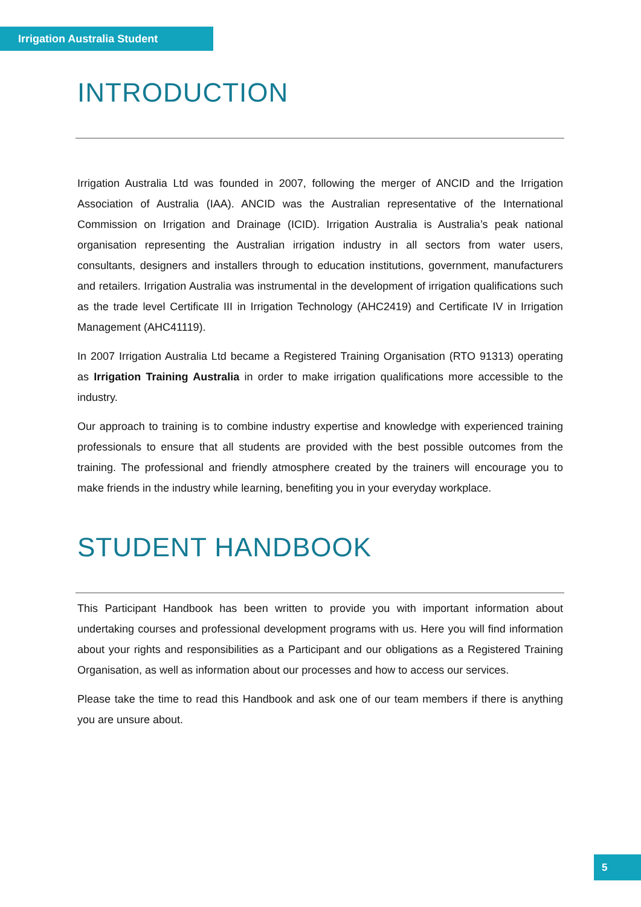Irrigation Australia Student
INTRODUCTION
Irrigation Australia Ltd was founded in 2007, following the merger of ANCID and the Irrigation Association of Australia (IAA). ANCID was the Australian representative of the International Commission on Irrigation and Drainage (ICID). Irrigation Australia is Australia’s peak national organisation representing the Australian irrigation industry in all sectors from water users, consultants, designers and installers through to education institutions, government, manufacturers and retailers. Irrigation Australia was instrumental in the development of irrigation qualifications such as the trade level Certificate III in Irrigation Technology (AHC2419) and Certificate IV in Irrigation Management (AHC41119).
In 2007 Irrigation Australia Ltd became a Registered Training Organisation (RTO 91313) operating as Irrigation Training Australia in order to make irrigation qualifications more accessible to the industry.
Our approach to training is to combine industry expertise and knowledge with experienced training professionals to ensure that all students are provided with the best possible outcomes from the training. The professional and friendly atmosphere created by the trainers will encourage you to make friends in the industry while learning, benefiting you in your everyday workplace.
STUDENT HANDBOOK
This Participant Handbook has been written to provide you with important information about undertaking courses and professional development programs with us. Here you will find information about your rights and responsibilities as a Participant and our obligations as a Registered Training Organisation, as well as information about our processes and how to access our services.
Please take the time to read this Handbook and ask one of our team members if there is anything you are unsure about.
5